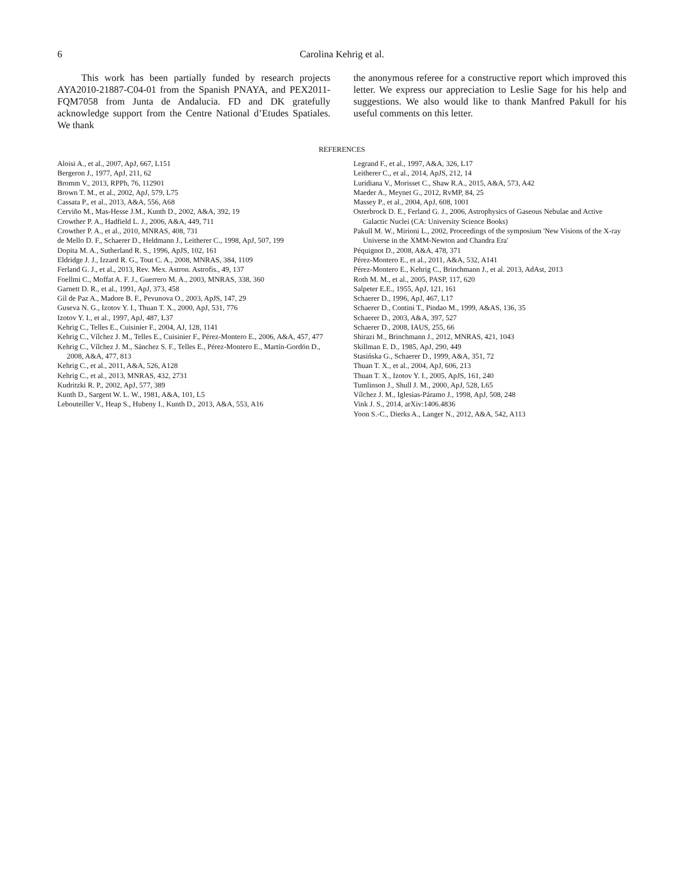6 Carolina Kehrig et al.
This work has been partially funded by research projects AYA2010-21887-C04-01 from the Spanish PNAYA, and PEX2011-FQM7058 from Junta de Andalucia. FD and DK gratefully acknowledge support from the Centre National d’Etudes Spatiales. We thank
the anonymous referee for a constructive report which improved this letter. We express our appreciation to Leslie Sage for his help and suggestions. We also would like to thank Manfred Pakull for his useful comments on this letter.
REFERENCES
Aloisi A., et al., 2007, ApJ, 667, L151
Bergeron J., 1977, ApJ, 211, 62
Bromm V., 2013, RPPh, 76, 112901
Brown T. M., et al., 2002, ApJ, 579, L75
Cassata P., et al., 2013, A&A, 556, A68
Cerviño M., Mas-Hesse J.M., Kunth D., 2002, A&A, 392, 19
Crowther P. A., Hadfield L. J., 2006, A&A, 449, 711
Crowther P. A., et al., 2010, MNRAS, 408, 731
de Mello D. F., Schaerer D., Heldmann J., Leitherer C., 1998, ApJ, 507, 199
Dopita M. A., Sutherland R. S., 1996, ApJS, 102, 161
Eldridge J. J., Izzard R. G., Tout C. A., 2008, MNRAS, 384, 1109
Ferland G. J., et al., 2013, Rev. Mex. Astron. Astrofis., 49, 137
Foellmi C., Moffat A. F. J., Guerrero M. A., 2003, MNRAS, 338, 360
Garnett D. R., et al., 1991, ApJ, 373, 458
Gil de Paz A., Madore B. F., Pevunova O., 2003, ApJS, 147, 29
Guseva N. G., Izotov Y. I., Thuan T. X., 2000, ApJ, 531, 776
Izotov Y. I., et al., 1997, ApJ, 487, L37
Kehrig C., Telles E., Cuisinier F., 2004, AJ, 128, 1141
Kehrig C., Vílchez J. M., Telles E., Cuisinier F., Pérez-Montero E., 2006, A&A, 457, 477
Kehrig C., Vílchez J. M., Sánchez S. F., Telles E., Pérez-Montero E., Martín-Gordón D., 2008, A&A, 477, 813
Kehrig C., et al., 2011, A&A, 526, A128
Kehrig C., et al., 2013, MNRAS, 432, 2731
Kudritzki R. P., 2002, ApJ, 577, 389
Kunth D., Sargent W. L. W., 1981, A&A, 101, L5
Lebouteiller V., Heap S., Hubeny I., Kunth D., 2013, A&A, 553, A16
Legrand F., et al., 1997, A&A, 326, L17
Leitherer C., et al., 2014, ApJS, 212, 14
Luridiana V., Morisset C., Shaw R.A., 2015, A&A, 573, A42
Maeder A., Meynet G., 2012, RvMP, 84, 25
Massey P., et al., 2004, ApJ, 608, 1001
Osterbrock D. E., Ferland G. J., 2006, Astrophysics of Gaseous Nebulae and Active Galactic Nuclei (CA: University Science Books)
Pakull M. W., Mirioni L., 2002, Proceedings of the symposium 'New Visions of the X-ray Universe in the XMM-Newton and Chandra Era'
Péquignot D., 2008, A&A, 478, 371
Pérez-Montero E., et al., 2011, A&A, 532, A141
Pérez-Montero E., Kehrig C., Brinchmann J., et al. 2013, AdAst, 2013
Roth M. M., et al., 2005, PASP, 117, 620
Salpeter E.E., 1955, ApJ, 121, 161
Schaerer D., 1996, ApJ, 467, L17
Schaerer D., Contini T., Pindao M., 1999, A&AS, 136, 35
Schaerer D., 2003, A&A, 397, 527
Schaerer D., 2008, IAUS, 255, 66
Shirazi M., Brinchmann J., 2012, MNRAS, 421, 1043
Skillman E. D., 1985, ApJ, 290, 449
Stasińska G., Schaerer D., 1999, A&A, 351, 72
Thuan T. X., et al., 2004, ApJ, 606, 213
Thuan T. X., Izotov Y. I., 2005, ApJS, 161, 240
Tumlinson J., Shull J. M., 2000, ApJ, 528, L65
Vílchez J. M., Iglesias-Páramo J., 1998, ApJ, 508, 248
Vink J. S., 2014, arXiv:1406.4836
Yoon S.-C., Dierks A., Langer N., 2012, A&A, 542, A113